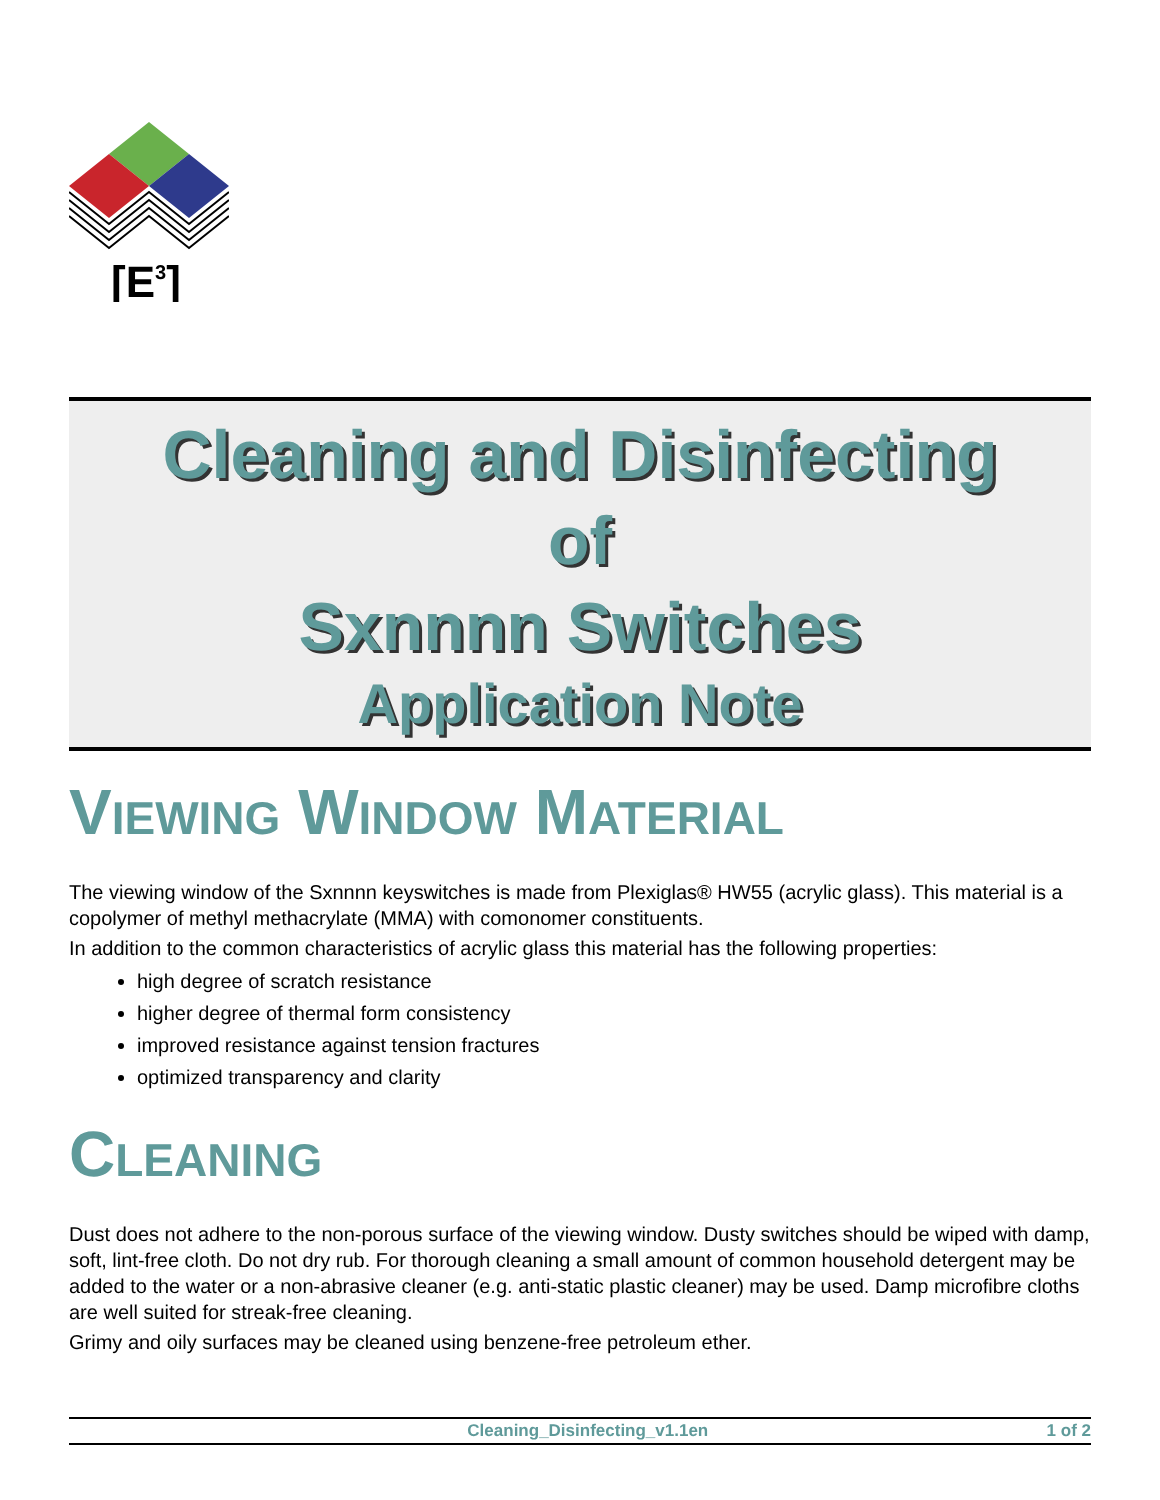[E3]
Cleaning and Disinfecting
of
Sxnnnn Switches
Application Note
VIEWING WINDOW MATERIAL
The viewing window of the Sxnnnn keyswitches is made from Plexiglas® HW55 (acrylic glass). This material is a copolymer of methyl methacrylate (MMA) with comonomer constituents.
In addition to the common characteristics of acrylic glass this material has the following properties:
high degree of scratch resistance
higher degree of thermal form consistency
improved resistance against tension fractures
optimized transparency and clarity
CLEANING
Dust does not adhere to the non-porous surface of the viewing window. Dusty switches should be wiped with damp, soft, lint-free cloth. Do not dry rub. For thorough cleaning a small amount of common household detergent may be added to the water or a non-abrasive cleaner (e.g. anti-static plastic cleaner) may be used. Damp microfibre cloths are well suited for streak-free cleaning.
Grimy and oily surfaces may be cleaned using benzene-free petroleum ether.
Cleaning_Disinfecting_v1.1en 1 of 2